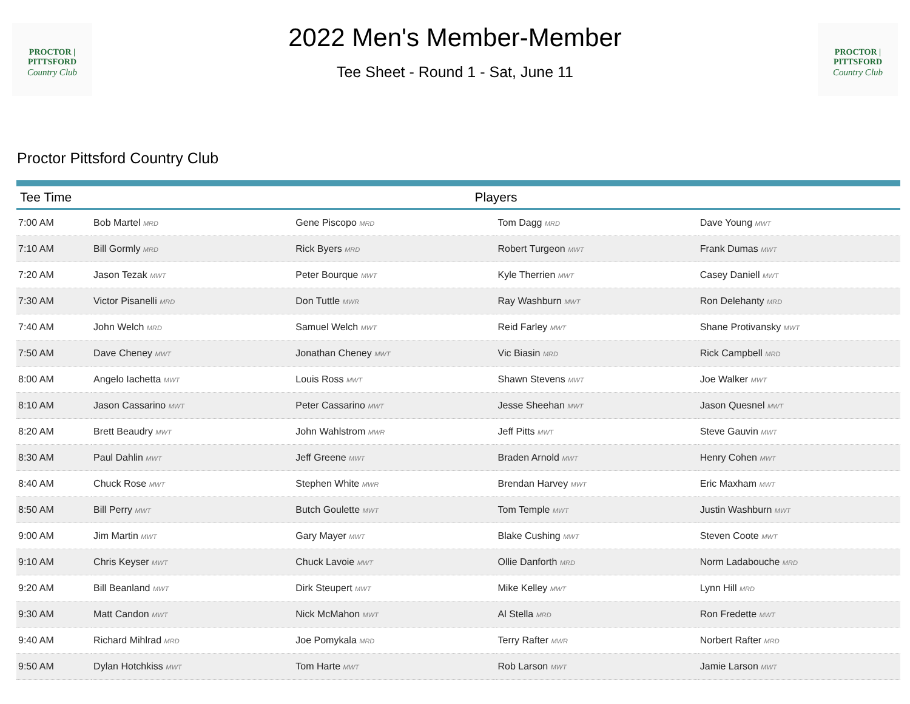PROCTOR | PITTSFORD
Country Club
2022 Men's Member-Member
Tee Sheet - Round 1 - Sat, June 11
PROCTOR | PITTSFORD
Country Club
Proctor Pittsford Country Club
| Tee Time | Players | | | |
| --- | --- | --- | --- | --- |
| 7:00 AM | Bob Martel MRD | Gene Piscopo MRD | Tom Dagg MRD | Dave Young MWT |
| 7:10 AM | Bill Gormly MRD | Rick Byers MRD | Robert Turgeon MWT | Frank Dumas MWT |
| 7:20 AM | Jason Tezak MWT | Peter Bourque MWT | Kyle Therrien MWT | Casey Daniell MWT |
| 7:30 AM | Victor Pisanelli MRD | Don Tuttle MWR | Ray Washburn MWT | Ron Delehanty MRD |
| 7:40 AM | John Welch MRD | Samuel Welch MWT | Reid Farley MWT | Shane Protivansky MWT |
| 7:50 AM | Dave Cheney MWT | Jonathan Cheney MWT | Vic Biasin MRD | Rick Campbell MRD |
| 8:00 AM | Angelo Iachetta MWT | Louis Ross MWT | Shawn Stevens MWT | Joe Walker MWT |
| 8:10 AM | Jason Cassarino MWT | Peter Cassarino MWT | Jesse Sheehan MWT | Jason Quesnel MWT |
| 8:20 AM | Brett Beaudry MWT | John Wahlstrom MWR | Jeff Pitts MWT | Steve Gauvin MWT |
| 8:30 AM | Paul Dahlin MWT | Jeff Greene MWT | Braden Arnold MWT | Henry Cohen MWT |
| 8:40 AM | Chuck Rose MWT | Stephen White MWR | Brendan Harvey MWT | Eric Maxham MWT |
| 8:50 AM | Bill Perry MWT | Butch Goulette MWT | Tom Temple MWT | Justin Washburn MWT |
| 9:00 AM | Jim Martin MWT | Gary Mayer MWT | Blake Cushing MWT | Steven Coote MWT |
| 9:10 AM | Chris Keyser MWT | Chuck Lavoie MWT | Ollie Danforth MRD | Norm Ladabouche MRD |
| 9:20 AM | Bill Beanland MWT | Dirk Steupert MWT | Mike Kelley MWT | Lynn Hill MRD |
| 9:30 AM | Matt Candon MWT | Nick McMahon MWT | Al Stella MRD | Ron Fredette MWT |
| 9:40 AM | Richard Mihlrad MRD | Joe Pomykala MRD | Terry Rafter MWR | Norbert Rafter MRD |
| 9:50 AM | Dylan Hotchkiss MWT | Tom Harte MWT | Rob Larson MWT | Jamie Larson MWT |